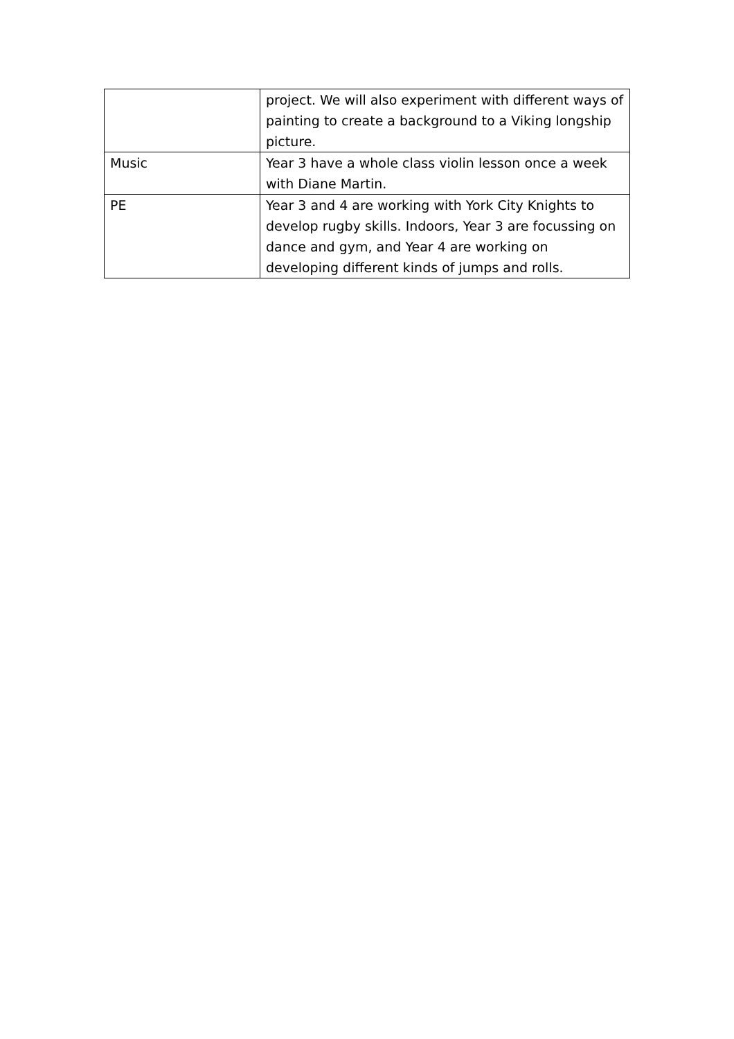| | project. We will also experiment with different ways of painting to create a background to a Viking longship picture. |
| Music | Year 3 have a whole class violin lesson once a week with Diane Martin. |
| PE | Year 3 and 4 are working with York City Knights to develop rugby skills. Indoors, Year 3 are focussing on dance and gym, and Year 4 are working on developing different kinds of jumps and rolls. |